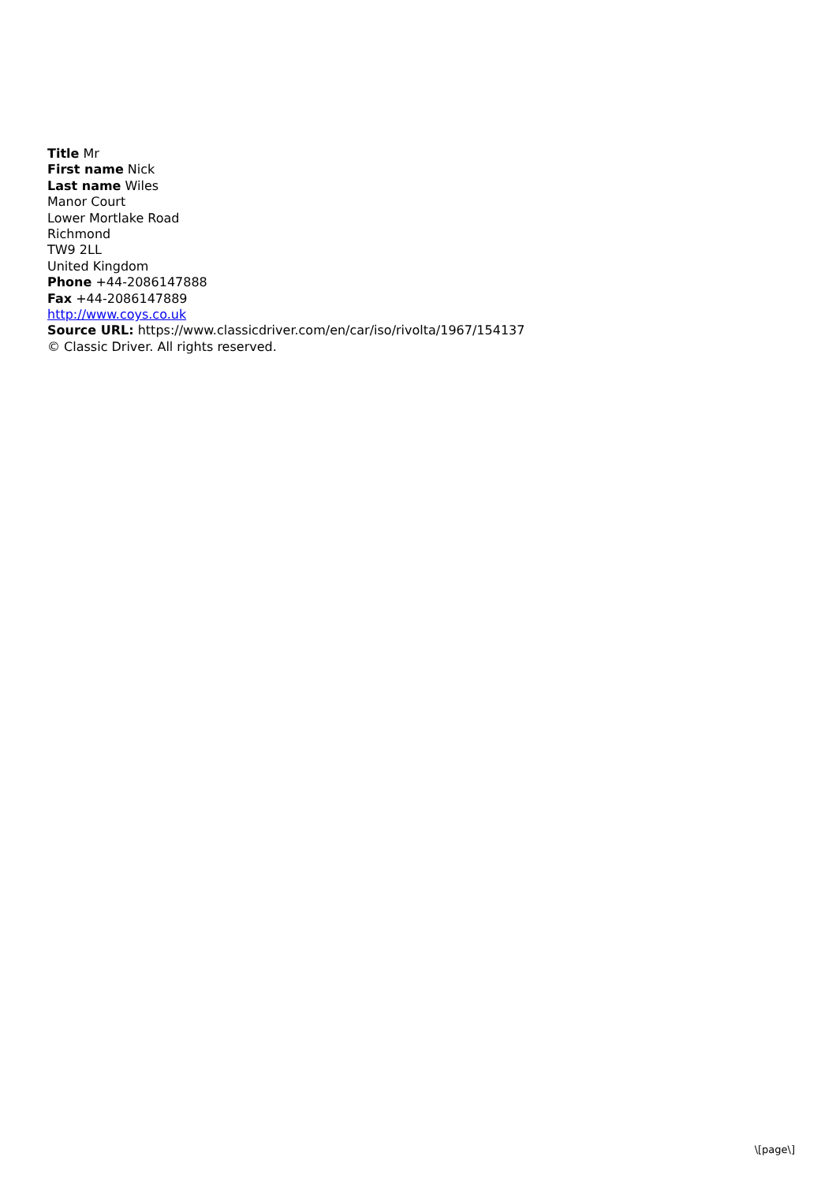Title Mr
First name Nick
Last name Wiles
Manor Court
Lower Mortlake Road
Richmond
TW9 2LL
United Kingdom
Phone +44-2086147888
Fax +44-2086147889
http://www.coys.co.uk
Source URL: https://www.classicdriver.com/en/car/iso/rivolta/1967/154137
© Classic Driver. All rights reserved.
\[page\]